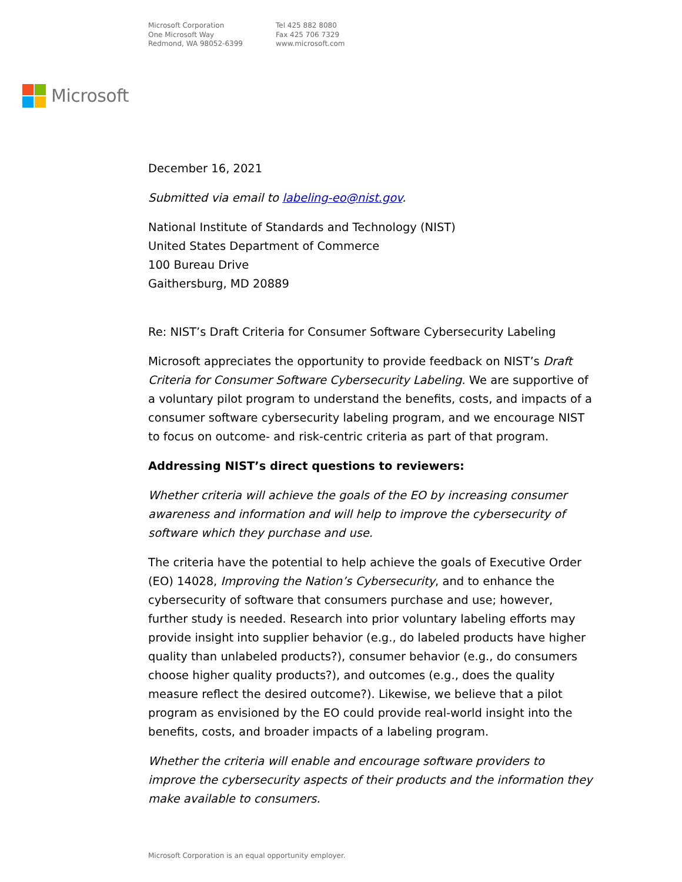Microsoft Corporation
One Microsoft Way
Redmond, WA 98052-6399
Tel 425 882 8080
Fax 425 706 7329
www.microsoft.com
Microsoft
December 16, 2021
Submitted via email to labeling-eo@nist.gov.
National Institute of Standards and Technology (NIST)
United States Department of Commerce
100 Bureau Drive
Gaithersburg, MD 20889
Re: NIST’s Draft Criteria for Consumer Software Cybersecurity Labeling
Microsoft appreciates the opportunity to provide feedback on NIST’s Draft Criteria for Consumer Software Cybersecurity Labeling. We are supportive of a voluntary pilot program to understand the benefits, costs, and impacts of a consumer software cybersecurity labeling program, and we encourage NIST to focus on outcome- and risk-centric criteria as part of that program.
Addressing NIST’s direct questions to reviewers:
Whether criteria will achieve the goals of the EO by increasing consumer awareness and information and will help to improve the cybersecurity of software which they purchase and use.
The criteria have the potential to help achieve the goals of Executive Order (EO) 14028, Improving the Nation’s Cybersecurity, and to enhance the cybersecurity of software that consumers purchase and use; however, further study is needed. Research into prior voluntary labeling efforts may provide insight into supplier behavior (e.g., do labeled products have higher quality than unlabeled products?), consumer behavior (e.g., do consumers choose higher quality products?), and outcomes (e.g., does the quality measure reflect the desired outcome?). Likewise, we believe that a pilot program as envisioned by the EO could provide real-world insight into the benefits, costs, and broader impacts of a labeling program.
Whether the criteria will enable and encourage software providers to improve the cybersecurity aspects of their products and the information they make available to consumers.
Microsoft Corporation is an equal opportunity employer.